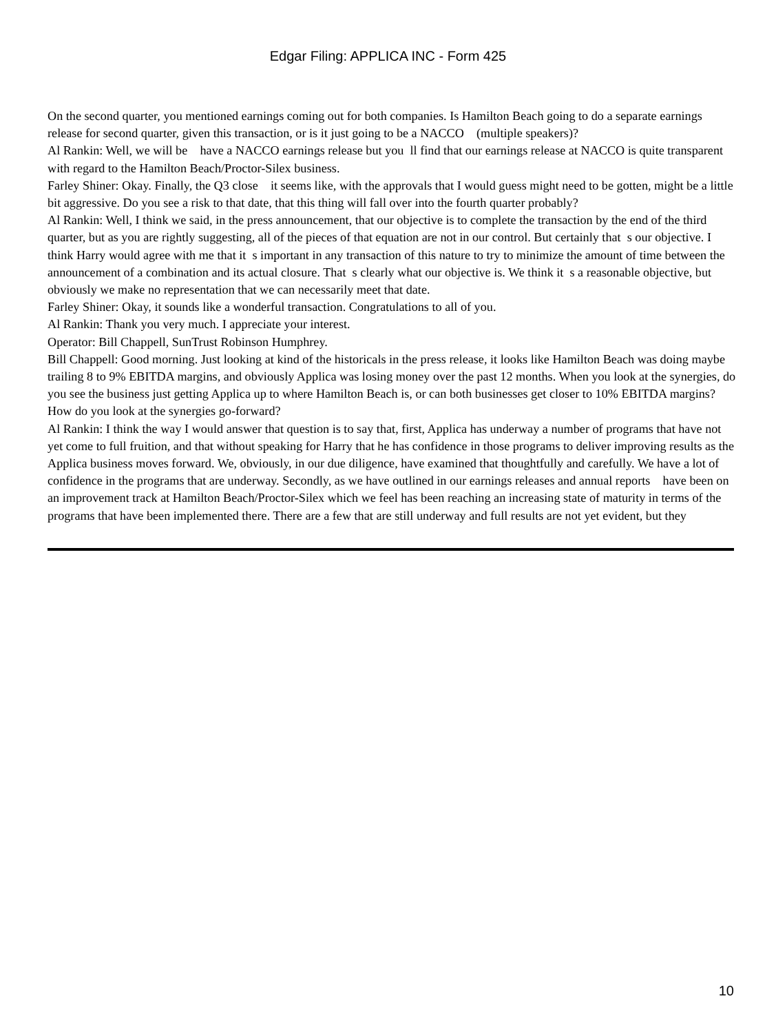Edgar Filing: APPLICA INC - Form 425
On the second quarter, you mentioned earnings coming out for both companies. Is Hamilton Beach going to do a separate earnings release for second quarter, given this transaction, or is it just going to be a NACCO (multiple speakers)?
Al Rankin: Well, we will be have a NACCO earnings release but you ll find that our earnings release at NACCO is quite transparent with regard to the Hamilton Beach/Proctor-Silex business.
Farley Shiner: Okay. Finally, the Q3 close it seems like, with the approvals that I would guess might need to be gotten, might be a little bit aggressive. Do you see a risk to that date, that this thing will fall over into the fourth quarter probably?
Al Rankin: Well, I think we said, in the press announcement, that our objective is to complete the transaction by the end of the third quarter, but as you are rightly suggesting, all of the pieces of that equation are not in our control. But certainly that s our objective. I think Harry would agree with me that it s important in any transaction of this nature to try to minimize the amount of time between the announcement of a combination and its actual closure. That s clearly what our objective is. We think it s a reasonable objective, but obviously we make no representation that we can necessarily meet that date.
Farley Shiner: Okay, it sounds like a wonderful transaction. Congratulations to all of you.
Al Rankin: Thank you very much. I appreciate your interest.
Operator: Bill Chappell, SunTrust Robinson Humphrey.
Bill Chappell: Good morning. Just looking at kind of the historicals in the press release, it looks like Hamilton Beach was doing maybe trailing 8 to 9% EBITDA margins, and obviously Applica was losing money over the past 12 months. When you look at the synergies, do you see the business just getting Applica up to where Hamilton Beach is, or can both businesses get closer to 10% EBITDA margins? How do you look at the synergies go-forward?
Al Rankin: I think the way I would answer that question is to say that, first, Applica has underway a number of programs that have not yet come to full fruition, and that without speaking for Harry that he has confidence in those programs to deliver improving results as the Applica business moves forward. We, obviously, in our due diligence, have examined that thoughtfully and carefully. We have a lot of confidence in the programs that are underway. Secondly, as we have outlined in our earnings releases and annual reports have been on an improvement track at Hamilton Beach/Proctor-Silex which we feel has been reaching an increasing state of maturity in terms of the programs that have been implemented there. There are a few that are still underway and full results are not yet evident, but they
10